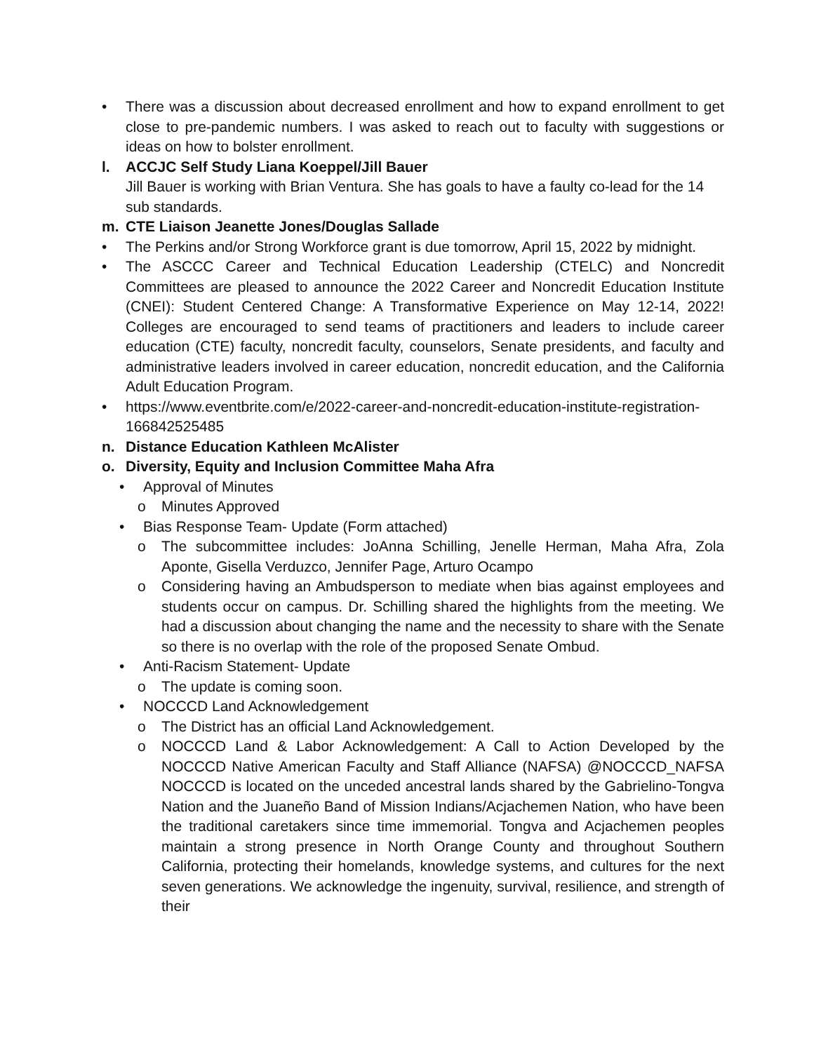• There was a discussion about decreased enrollment and how to expand enrollment to get close to pre-pandemic numbers. I was asked to reach out to faculty with suggestions or ideas on how to bolster enrollment.
l. ACCJC Self Study Liana Koeppel/Jill Bauer
Jill Bauer is working with Brian Ventura. She has goals to have a faulty co-lead for the 14 sub standards.
m. CTE Liaison Jeanette Jones/Douglas Sallade
• The Perkins and/or Strong Workforce grant is due tomorrow, April 15, 2022 by midnight.
• The ASCCC Career and Technical Education Leadership (CTELC) and Noncredit Committees are pleased to announce the 2022 Career and Noncredit Education Institute (CNEI): Student Centered Change: A Transformative Experience on May 12-14, 2022! Colleges are encouraged to send teams of practitioners and leaders to include career education (CTE) faculty, noncredit faculty, counselors, Senate presidents, and faculty and administrative leaders involved in career education, noncredit education, and the California Adult Education Program.
• https://www.eventbrite.com/e/2022-career-and-noncredit-education-institute-registration-166842525485
n. Distance Education Kathleen McAlister
o. Diversity, Equity and Inclusion Committee Maha Afra
• Approval of Minutes
o Minutes Approved
• Bias Response Team- Update (Form attached)
o The subcommittee includes: JoAnna Schilling, Jenelle Herman, Maha Afra, Zola Aponte, Gisella Verduzco, Jennifer Page, Arturo Ocampo
o Considering having an Ambudsperson to mediate when bias against employees and students occur on campus. Dr. Schilling shared the highlights from the meeting. We had a discussion about changing the name and the necessity to share with the Senate so there is no overlap with the role of the proposed Senate Ombud.
• Anti-Racism Statement- Update
o The update is coming soon.
• NOCCCD Land Acknowledgement
o The District has an official Land Acknowledgement.
o NOCCCD Land & Labor Acknowledgement: A Call to Action Developed by the NOCCCD Native American Faculty and Staff Alliance (NAFSA) @NOCCCD_NAFSA NOCCCD is located on the unceded ancestral lands shared by the Gabrielino-Tongva Nation and the Juaneño Band of Mission Indians/Acjachemen Nation, who have been the traditional caretakers since time immemorial. Tongva and Acjachemen peoples maintain a strong presence in North Orange County and throughout Southern California, protecting their homelands, knowledge systems, and cultures for the next seven generations. We acknowledge the ingenuity, survival, resilience, and strength of their